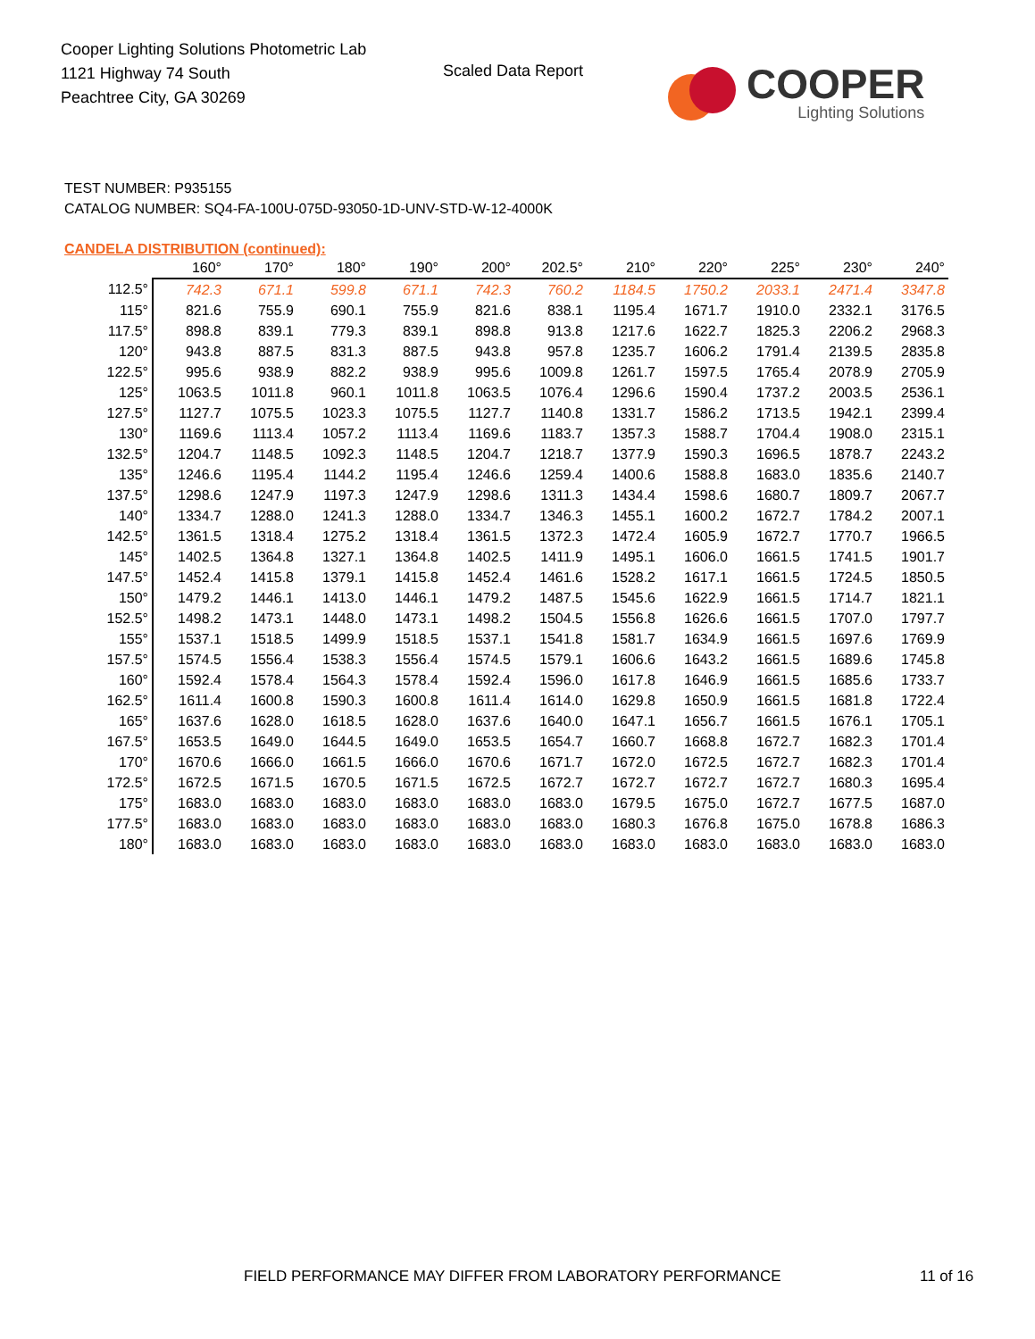Cooper Lighting Solutions Photometric Lab
1121 Highway 74 South
Peachtree City, GA 30269
Scaled Data Report
COOPER
Lighting Solutions
TEST NUMBER: P935155
CATALOG NUMBER: SQ4-FA-100U-075D-93050-1D-UNV-STD-W-12-4000K
CANDELA DISTRIBUTION (continued):
| | 160° | 170° | 180° | 190° | 200° | 202.5° | 210° | 220° | 225° | 230° | 240° |
| --- | --- | --- | --- | --- | --- | --- | --- | --- | --- | --- | --- |
| 112.5° | 742.3 | 671.1 | 599.8 | 671.1 | 742.3 | 760.2 | 1184.5 | 1750.2 | 2033.1 | 2471.4 | 3347.8 |
| 115° | 821.6 | 755.9 | 690.1 | 755.9 | 821.6 | 838.1 | 1195.4 | 1671.7 | 1910.0 | 2332.1 | 3176.5 |
| 117.5° | 898.8 | 839.1 | 779.3 | 839.1 | 898.8 | 913.8 | 1217.6 | 1622.7 | 1825.3 | 2206.2 | 2968.3 |
| 120° | 943.8 | 887.5 | 831.3 | 887.5 | 943.8 | 957.8 | 1235.7 | 1606.2 | 1791.4 | 2139.5 | 2835.8 |
| 122.5° | 995.6 | 938.9 | 882.2 | 938.9 | 995.6 | 1009.8 | 1261.7 | 1597.5 | 1765.4 | 2078.9 | 2705.9 |
| 125° | 1063.5 | 1011.8 | 960.1 | 1011.8 | 1063.5 | 1076.4 | 1296.6 | 1590.4 | 1737.2 | 2003.5 | 2536.1 |
| 127.5° | 1127.7 | 1075.5 | 1023.3 | 1075.5 | 1127.7 | 1140.8 | 1331.7 | 1586.2 | 1713.5 | 1942.1 | 2399.4 |
| 130° | 1169.6 | 1113.4 | 1057.2 | 1113.4 | 1169.6 | 1183.7 | 1357.3 | 1588.7 | 1704.4 | 1908.0 | 2315.1 |
| 132.5° | 1204.7 | 1148.5 | 1092.3 | 1148.5 | 1204.7 | 1218.7 | 1377.9 | 1590.3 | 1696.5 | 1878.7 | 2243.2 |
| 135° | 1246.6 | 1195.4 | 1144.2 | 1195.4 | 1246.6 | 1259.4 | 1400.6 | 1588.8 | 1683.0 | 1835.6 | 2140.7 |
| 137.5° | 1298.6 | 1247.9 | 1197.3 | 1247.9 | 1298.6 | 1311.3 | 1434.4 | 1598.6 | 1680.7 | 1809.7 | 2067.7 |
| 140° | 1334.7 | 1288.0 | 1241.3 | 1288.0 | 1334.7 | 1346.3 | 1455.1 | 1600.2 | 1672.7 | 1784.2 | 2007.1 |
| 142.5° | 1361.5 | 1318.4 | 1275.2 | 1318.4 | 1361.5 | 1372.3 | 1472.4 | 1605.9 | 1672.7 | 1770.7 | 1966.5 |
| 145° | 1402.5 | 1364.8 | 1327.1 | 1364.8 | 1402.5 | 1411.9 | 1495.1 | 1606.0 | 1661.5 | 1741.5 | 1901.7 |
| 147.5° | 1452.4 | 1415.8 | 1379.1 | 1415.8 | 1452.4 | 1461.6 | 1528.2 | 1617.1 | 1661.5 | 1724.5 | 1850.5 |
| 150° | 1479.2 | 1446.1 | 1413.0 | 1446.1 | 1479.2 | 1487.5 | 1545.6 | 1622.9 | 1661.5 | 1714.7 | 1821.1 |
| 152.5° | 1498.2 | 1473.1 | 1448.0 | 1473.1 | 1498.2 | 1504.5 | 1556.8 | 1626.6 | 1661.5 | 1707.0 | 1797.7 |
| 155° | 1537.1 | 1518.5 | 1499.9 | 1518.5 | 1537.1 | 1541.8 | 1581.7 | 1634.9 | 1661.5 | 1697.6 | 1769.9 |
| 157.5° | 1574.5 | 1556.4 | 1538.3 | 1556.4 | 1574.5 | 1579.1 | 1606.6 | 1643.2 | 1661.5 | 1689.6 | 1745.8 |
| 160° | 1592.4 | 1578.4 | 1564.3 | 1578.4 | 1592.4 | 1596.0 | 1617.8 | 1646.9 | 1661.5 | 1685.6 | 1733.7 |
| 162.5° | 1611.4 | 1600.8 | 1590.3 | 1600.8 | 1611.4 | 1614.0 | 1629.8 | 1650.9 | 1661.5 | 1681.8 | 1722.4 |
| 165° | 1637.6 | 1628.0 | 1618.5 | 1628.0 | 1637.6 | 1640.0 | 1647.1 | 1656.7 | 1661.5 | 1676.1 | 1705.1 |
| 167.5° | 1653.5 | 1649.0 | 1644.5 | 1649.0 | 1653.5 | 1654.7 | 1660.7 | 1668.8 | 1672.7 | 1682.3 | 1701.4 |
| 170° | 1670.6 | 1666.0 | 1661.5 | 1666.0 | 1670.6 | 1671.7 | 1672.0 | 1672.5 | 1672.7 | 1682.3 | 1701.4 |
| 172.5° | 1672.5 | 1671.5 | 1670.5 | 1671.5 | 1672.5 | 1672.7 | 1672.7 | 1672.7 | 1672.7 | 1680.3 | 1695.4 |
| 175° | 1683.0 | 1683.0 | 1683.0 | 1683.0 | 1683.0 | 1683.0 | 1679.5 | 1675.0 | 1672.7 | 1677.5 | 1687.0 |
| 177.5° | 1683.0 | 1683.0 | 1683.0 | 1683.0 | 1683.0 | 1683.0 | 1680.3 | 1676.8 | 1675.0 | 1678.8 | 1686.3 |
| 180° | 1683.0 | 1683.0 | 1683.0 | 1683.0 | 1683.0 | 1683.0 | 1683.0 | 1683.0 | 1683.0 | 1683.0 | 1683.0 |
FIELD PERFORMANCE MAY DIFFER FROM LABORATORY PERFORMANCE
11 of 16